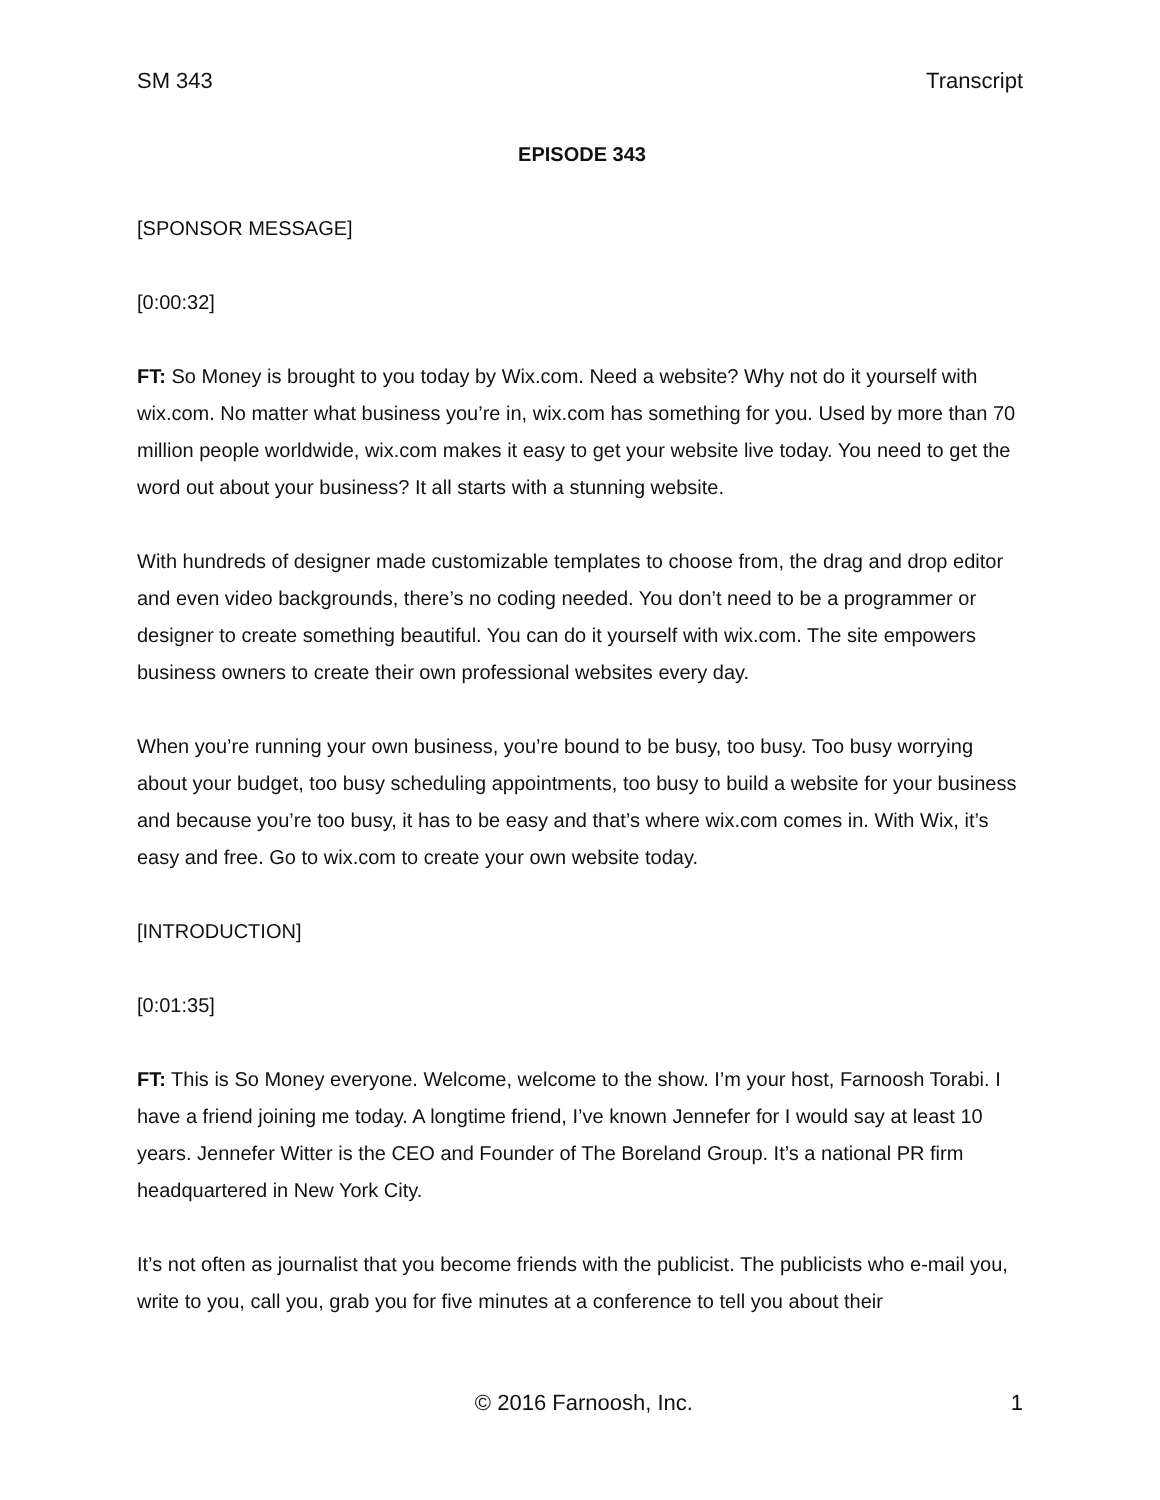SM 343 Transcript
EPISODE 343
[SPONSOR MESSAGE]
[0:00:32]
FT: So Money is brought to you today by Wix.com. Need a website? Why not do it yourself with wix.com. No matter what business you’re in, wix.com has something for you. Used by more than 70 million people worldwide, wix.com makes it easy to get your website live today. You need to get the word out about your business? It all starts with a stunning website.
With hundreds of designer made customizable templates to choose from, the drag and drop editor and even video backgrounds, there’s no coding needed. You don’t need to be a programmer or designer to create something beautiful. You can do it yourself with wix.com. The site empowers business owners to create their own professional websites every day.
When you’re running your own business, you’re bound to be busy, too busy. Too busy worrying about your budget, too busy scheduling appointments, too busy to build a website for your business and because you’re too busy, it has to be easy and that’s where wix.com comes in. With Wix, it’s easy and free. Go to wix.com to create your own website today.
[INTRODUCTION]
[0:01:35]
FT: This is So Money everyone. Welcome, welcome to the show. I’m your host, Farnoosh Torabi. I have a friend joining me today. A longtime friend, I’ve known Jennefer for I would say at least 10 years. Jennefer Witter is the CEO and Founder of The Boreland Group. It’s a national PR firm headquartered in New York City.
It’s not often as journalist that you become friends with the publicist. The publicists who e-mail you, write to you, call you, grab you for five minutes at a conference to tell you about their
© 2016 Farnoosh, Inc. 1